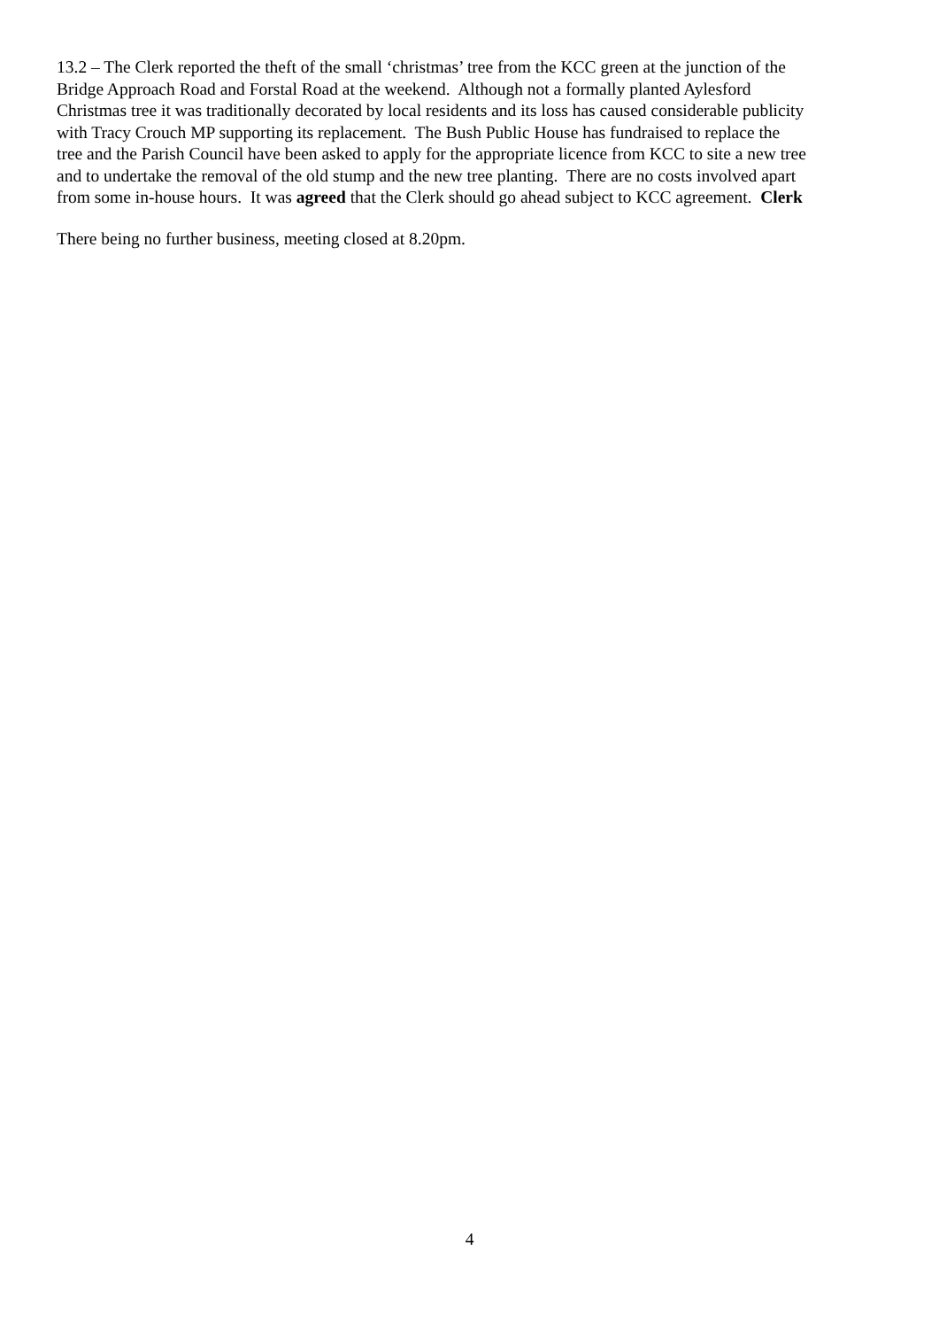13.2 – The Clerk reported the theft of the small ‘christmas’ tree from the KCC green at the junction of the
Bridge Approach Road and Forstal Road at the weekend. Although not a formally planted Aylesford
Christmas tree it was traditionally decorated by local residents and its loss has caused considerable publicity
with Tracy Crouch MP supporting its replacement. The Bush Public House has fundraised to replace the
tree and the Parish Council have been asked to apply for the appropriate licence from KCC to site a new tree
and to undertake the removal of the old stump and the new tree planting. There are no costs involved apart
from some in-house hours. It was agreed that the Clerk should go ahead subject to KCC agreement. Clerk
There being no further business, meeting closed at 8.20pm.
4